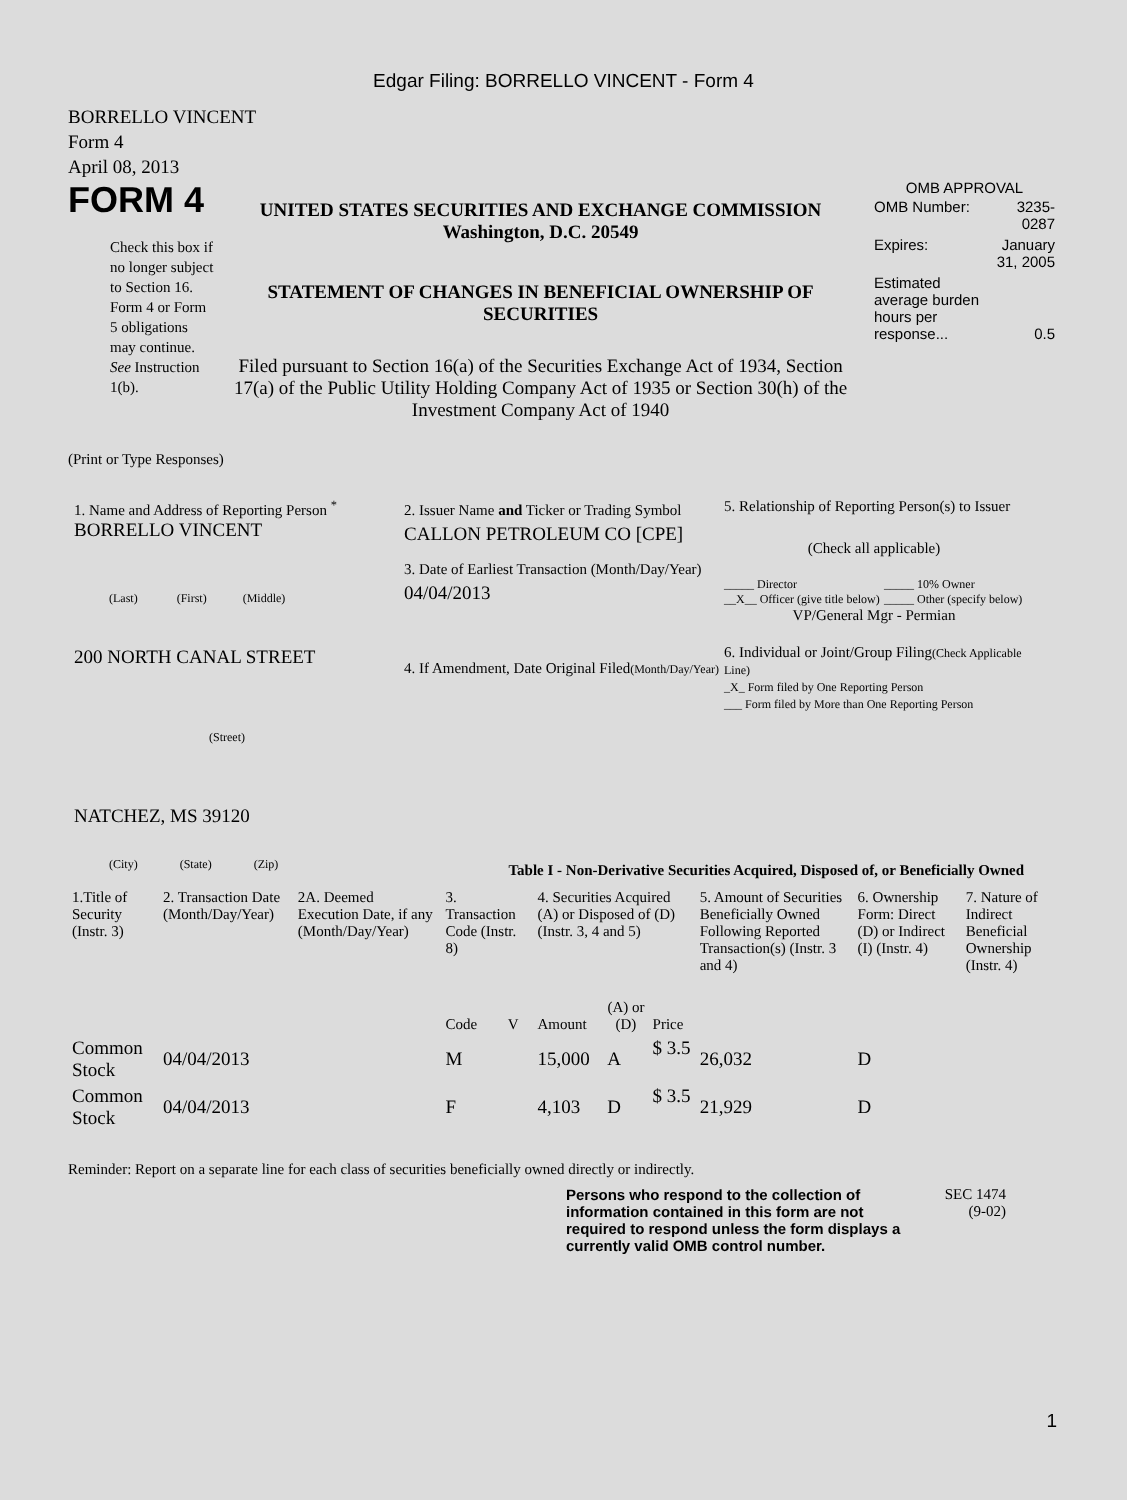Edgar Filing: BORRELLO VINCENT - Form 4
BORRELLO VINCENT
Form 4
April 08, 2013
FORM 4
Check this box if no longer subject to Section 16. Form 4 or Form 5 obligations may continue. See Instruction 1(b).
UNITED STATES SECURITIES AND EXCHANGE COMMISSION
Washington, D.C. 20549
STATEMENT OF CHANGES IN BENEFICIAL OWNERSHIP OF SECURITIES
Filed pursuant to Section 16(a) of the Securities Exchange Act of 1934, Section 17(a) of the Public Utility Holding Company Act of 1935 or Section 30(h) of the Investment Company Act of 1940
OMB APPROVAL
| OMB Number: | 3235-0287 |
| Expires: | January 31, 2005 |
| Estimated average burden hours per response... | 0.5 |
(Print or Type Responses)
1. Name and Address of Reporting Person <sup>*</sup>
BORRELLO VINCENT
(Last) (First) (Middle)
200 NORTH CANAL STREET
(Street)
NATCHEZ, MS 39120
(City) (State) (Zip)
2. Issuer Name and Ticker or Trading Symbol
CALLON PETROLEUM CO [CPE]
3. Date of Earliest Transaction (Month/Day/Year)
04/04/2013
4. If Amendment, Date Original Filed(Month/Day/Year)
5. Relationship of Reporting Person(s) to Issuer
(Check all applicable)
_____ Director
__X__ Officer (give title below)
_____ 10% Owner
_____ Other (specify below)
VP/General Mgr - Permian
6. Individual or Joint/Group Filing(Check Applicable Line)
_X_ Form filed by One Reporting Person
___ Form filed by More than One Reporting Person
Table I - Non-Derivative Securities Acquired, Disposed of, or Beneficially Owned
| 1.Title of Security (Instr. 3) | 2. Transaction Date (Month/Day/Year) | 2A. Deemed Execution Date, if any (Month/Day/Year) | 3. Transaction Code (Instr. 8) | | 4. Securities Acquired (A) or Disposed of (D) (Instr. 3, 4 and 5) | | | 5. Amount of Securities Beneficially Owned Following Reported Transaction(s) (Instr. 3 and 4) | 6. Ownership Form: Direct (D) or Indirect (I) (Instr. 4) | 7. Nature of Indirect Beneficial Ownership (Instr. 4) |
| | | | Code | V | Amount | (A) or (D) | Price | | | |
| Common Stock | 04/04/2013 | | M | | 15,000 | A | $ 3.5 | 26,032 | D | |
| Common Stock | 04/04/2013 | | F | | 4,103 | D | $ 3.5 | 21,929 | D | |
Reminder: Report on a separate line for each class of securities beneficially owned directly or indirectly.
Persons who respond to the collection of information contained in this form are not required to respond unless the form displays a currently valid OMB control number.
SEC 1474 (9-02)
1